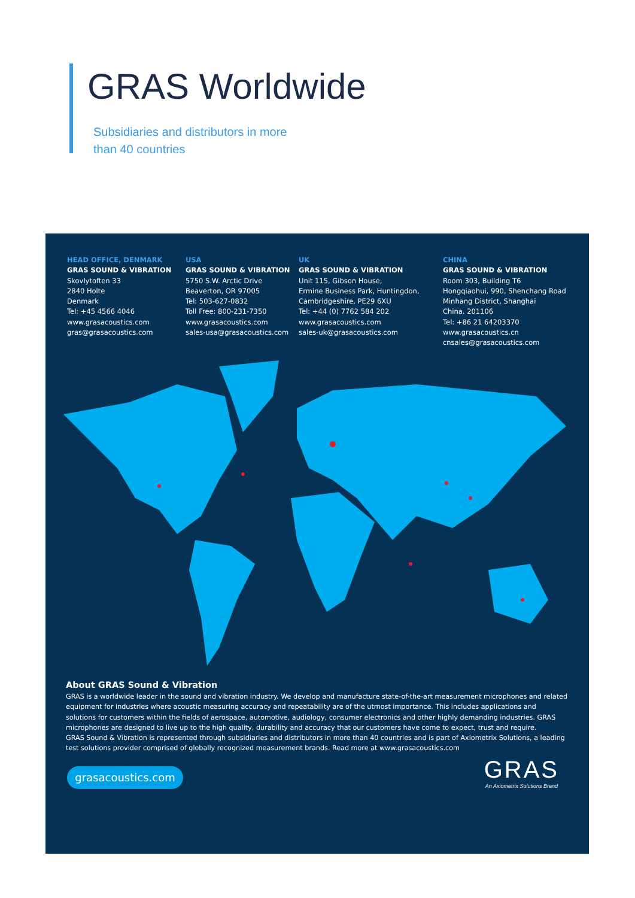GRAS Worldwide
Subsidiaries and distributors in more
than 40 countries
HEAD OFFICE, DENMARK
GRAS SOUND & VIBRATION
Skovlytoften 33
2840 Holte
Denmark
Tel: +45 4566 4046
www.grasacoustics.com
gras@grasacoustics.com
USA
GRAS SOUND & VIBRATION
5750 S.W. Arctic Drive
Beaverton, OR 97005
Tel: 503-627-0832
Toll Free: 800-231-7350
www.grasacoustics.com
sales-usa@grasacoustics.com
UK
GRAS SOUND & VIBRATION
Unit 115, Gibson House,
Ermine Business Park, Huntingdon,
Cambridgeshire, PE29 6XU
Tel: +44 (0) 7762 584 202
www.grasacoustics.com
sales-uk@grasacoustics.com
CHINA
GRAS SOUND & VIBRATION
Room 303, Building T6
Hongqiaohui, 990, Shenchang Road
Minhang District, Shanghai
China. 201106
Tel: +86 21 64203370
www.grasacoustics.cn
cnsales@grasacoustics.com
About GRAS Sound & Vibration
GRAS is a worldwide leader in the sound and vibration industry. We develop and manufacture state-of-the-art measurement microphones and related equipment for industries where acoustic measuring accuracy and repeatability are of the utmost importance. This includes applications and solutions for customers within the fields of aerospace, automotive, audiology, consumer electronics and other highly demanding industries. GRAS microphones are designed to live up to the high quality, durability and accuracy that our customers have come to expect, trust and require.
GRAS Sound & Vibration is represented through subsidiaries and distributors in more than 40 countries and is part of Axiometrix Solutions, a leading test solutions provider comprised of globally recognized measurement brands. Read more at www.grasacoustics.com
grasacoustics.com
GRAS
An Axiometrix Solutions Brand